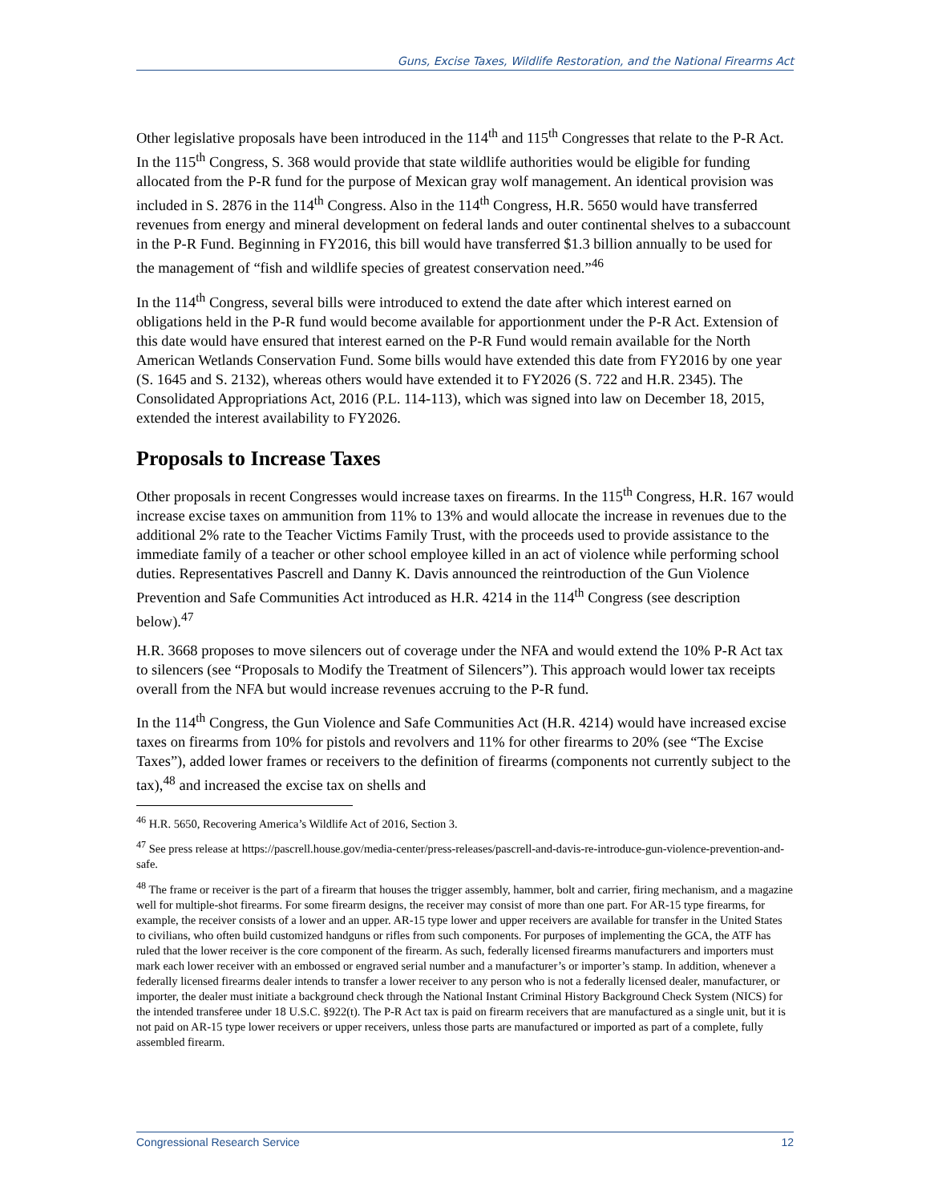Guns, Excise Taxes, Wildlife Restoration, and the National Firearms Act
Other legislative proposals have been introduced in the 114<sup>th</sup> and 115<sup>th</sup> Congresses that relate to the P-R Act. In the 115<sup>th</sup> Congress, S. 368 would provide that state wildlife authorities would be eligible for funding allocated from the P-R fund for the purpose of Mexican gray wolf management. An identical provision was included in S. 2876 in the 114<sup>th</sup> Congress. Also in the 114<sup>th</sup> Congress, H.R. 5650 would have transferred revenues from energy and mineral development on federal lands and outer continental shelves to a subaccount in the P-R Fund. Beginning in FY2016, this bill would have transferred $1.3 billion annually to be used for the management of “fish and wildlife species of greatest conservation need.”<sup>46</sup>
In the 114<sup>th</sup> Congress, several bills were introduced to extend the date after which interest earned on obligations held in the P-R fund would become available for apportionment under the P-R Act. Extension of this date would have ensured that interest earned on the P-R Fund would remain available for the North American Wetlands Conservation Fund. Some bills would have extended this date from FY2016 by one year (S. 1645 and S. 2132), whereas others would have extended it to FY2026 (S. 722 and H.R. 2345). The Consolidated Appropriations Act, 2016 (P.L. 114-113), which was signed into law on December 18, 2015, extended the interest availability to FY2026.
Proposals to Increase Taxes
Other proposals in recent Congresses would increase taxes on firearms. In the 115<sup>th</sup> Congress, H.R. 167 would increase excise taxes on ammunition from 11% to 13% and would allocate the increase in revenues due to the additional 2% rate to the Teacher Victims Family Trust, with the proceeds used to provide assistance to the immediate family of a teacher or other school employee killed in an act of violence while performing school duties. Representatives Pascrell and Danny K. Davis announced the reintroduction of the Gun Violence Prevention and Safe Communities Act introduced as H.R. 4214 in the 114<sup>th</sup> Congress (see description below).<sup>47</sup>
H.R. 3668 proposes to move silencers out of coverage under the NFA and would extend the 10% P-R Act tax to silencers (see “Proposals to Modify the Treatment of Silencers”). This approach would lower tax receipts overall from the NFA but would increase revenues accruing to the P-R fund.
In the 114<sup>th</sup> Congress, the Gun Violence and Safe Communities Act (H.R. 4214) would have increased excise taxes on firearms from 10% for pistols and revolvers and 11% for other firearms to 20% (see “The Excise Taxes”), added lower frames or receivers to the definition of firearms (components not currently subject to the tax),<sup>48</sup> and increased the excise tax on shells and
<sup>46</sup> H.R. 5650, Recovering America’s Wildlife Act of 2016, Section 3.
<sup>47</sup> See press release at https://pascrell.house.gov/media-center/press-releases/pascrell-and-davis-re-introduce-gun-violence-prevention-and-safe.
<sup>48</sup> The frame or receiver is the part of a firearm that houses the trigger assembly, hammer, bolt and carrier, firing mechanism, and a magazine well for multiple-shot firearms. For some firearm designs, the receiver may consist of more than one part. For AR-15 type firearms, for example, the receiver consists of a lower and an upper. AR-15 type lower and upper receivers are available for transfer in the United States to civilians, who often build customized handguns or rifles from such components. For purposes of implementing the GCA, the ATF has ruled that the lower receiver is the core component of the firearm. As such, federally licensed firearms manufacturers and importers must mark each lower receiver with an embossed or engraved serial number and a manufacturer’s or importer’s stamp. In addition, whenever a federally licensed firearms dealer intends to transfer a lower receiver to any person who is not a federally licensed dealer, manufacturer, or importer, the dealer must initiate a background check through the National Instant Criminal History Background Check System (NICS) for the intended transferee under 18 U.S.C. §922(t). The P-R Act tax is paid on firearm receivers that are manufactured as a single unit, but it is not paid on AR-15 type lower receivers or upper receivers, unless those parts are manufactured or imported as part of a complete, fully assembled firearm.
Congressional Research Service 12